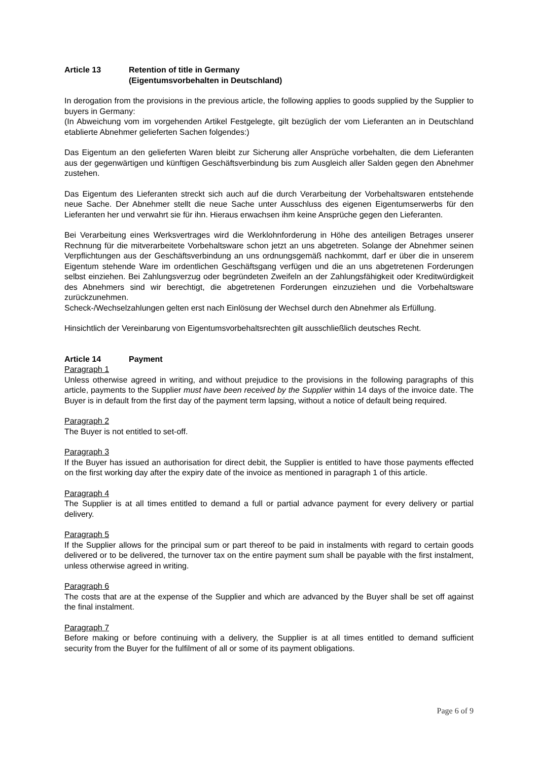Article 13 Retention of title in Germany
(Eigentumsvorbehalten in Deutschland)
In derogation from the provisions in the previous article, the following applies to goods supplied by the Supplier to buyers in Germany:
(In Abweichung vom im vorgehenden Artikel Festgelegte, gilt bezüglich der vom Lieferanten an in Deutschland etablierte Abnehmer gelieferten Sachen folgendes:)
Das Eigentum an den gelieferten Waren bleibt zur Sicherung aller Ansprüche vorbehalten, die dem Lieferanten aus der gegenwärtigen und künftigen Geschäftsverbindung bis zum Ausgleich aller Salden gegen den Abnehmer zustehen.
Das Eigentum des Lieferanten streckt sich auch auf die durch Verarbeitung der Vorbehaltswaren entstehende neue Sache. Der Abnehmer stellt die neue Sache unter Ausschluss des eigenen Eigentumserwerbs für den Lieferanten her und verwahrt sie für ihn. Hieraus erwachsen ihm keine Ansprüche gegen den Lieferanten.
Bei Verarbeitung eines Werksvertrages wird die Werklohnforderung in Höhe des anteiligen Betrages unserer Rechnung für die mitverarbeitete Vorbehaltsware schon jetzt an uns abgetreten. Solange der Abnehmer seinen Verpflichtungen aus der Geschäftsverbindung an uns ordnungsgemäß nachkommt, darf er über die in unserem Eigentum stehende Ware im ordentlichen Geschäftsgang verfügen und die an uns abgetretenen Forderungen selbst einziehen. Bei Zahlungsverzug oder begründeten Zweifeln an der Zahlungsfähigkeit oder Kreditwürdigkeit des Abnehmers sind wir berechtigt, die abgetretenen Forderungen einzuziehen und die Vorbehaltsware zurückzunehmen.
Scheck-/Wechselzahlungen gelten erst nach Einlösung der Wechsel durch den Abnehmer als Erfüllung.
Hinsichtlich der Vereinbarung von Eigentumsvorbehaltsrechten gilt ausschließlich deutsches Recht.
Article 14 Payment
Paragraph 1
Unless otherwise agreed in writing, and without prejudice to the provisions in the following paragraphs of this article, payments to the Supplier must have been received by the Supplier within 14 days of the invoice date. The Buyer is in default from the first day of the payment term lapsing, without a notice of default being required.
Paragraph 2
The Buyer is not entitled to set-off.
Paragraph 3
If the Buyer has issued an authorisation for direct debit, the Supplier is entitled to have those payments effected on the first working day after the expiry date of the invoice as mentioned in paragraph 1 of this article.
Paragraph 4
The Supplier is at all times entitled to demand a full or partial advance payment for every delivery or partial delivery.
Paragraph 5
If the Supplier allows for the principal sum or part thereof to be paid in instalments with regard to certain goods delivered or to be delivered, the turnover tax on the entire payment sum shall be payable with the first instalment, unless otherwise agreed in writing.
Paragraph 6
The costs that are at the expense of the Supplier and which are advanced by the Buyer shall be set off against the final instalment.
Paragraph 7
Before making or before continuing with a delivery, the Supplier is at all times entitled to demand sufficient security from the Buyer for the fulfilment of all or some of its payment obligations.
Page 6 of 9